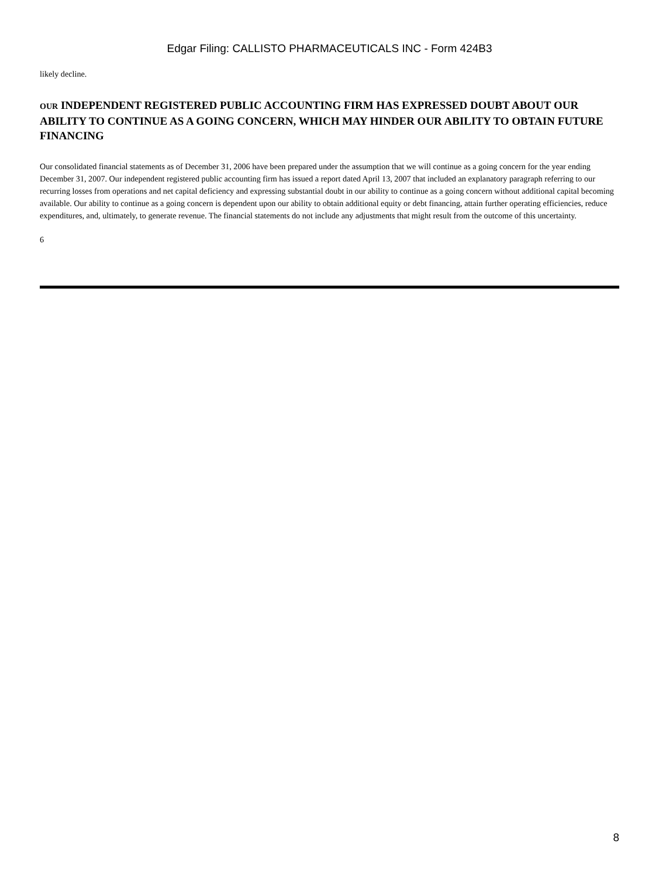Edgar Filing: CALLISTO PHARMACEUTICALS INC - Form 424B3
likely decline.
OUR INDEPENDENT REGISTERED PUBLIC ACCOUNTING FIRM HAS EXPRESSED DOUBT ABOUT OUR ABILITY TO CONTINUE AS A GOING CONCERN, WHICH MAY HINDER OUR ABILITY TO OBTAIN FUTURE FINANCING
Our consolidated financial statements as of December 31, 2006 have been prepared under the assumption that we will continue as a going concern for the year ending December 31, 2007. Our independent registered public accounting firm has issued a report dated April 13, 2007 that included an explanatory paragraph referring to our recurring losses from operations and net capital deficiency and expressing substantial doubt in our ability to continue as a going concern without additional capital becoming available. Our ability to continue as a going concern is dependent upon our ability to obtain additional equity or debt financing, attain further operating efficiencies, reduce expenditures, and, ultimately, to generate revenue. The financial statements do not include any adjustments that might result from the outcome of this uncertainty.
6
8